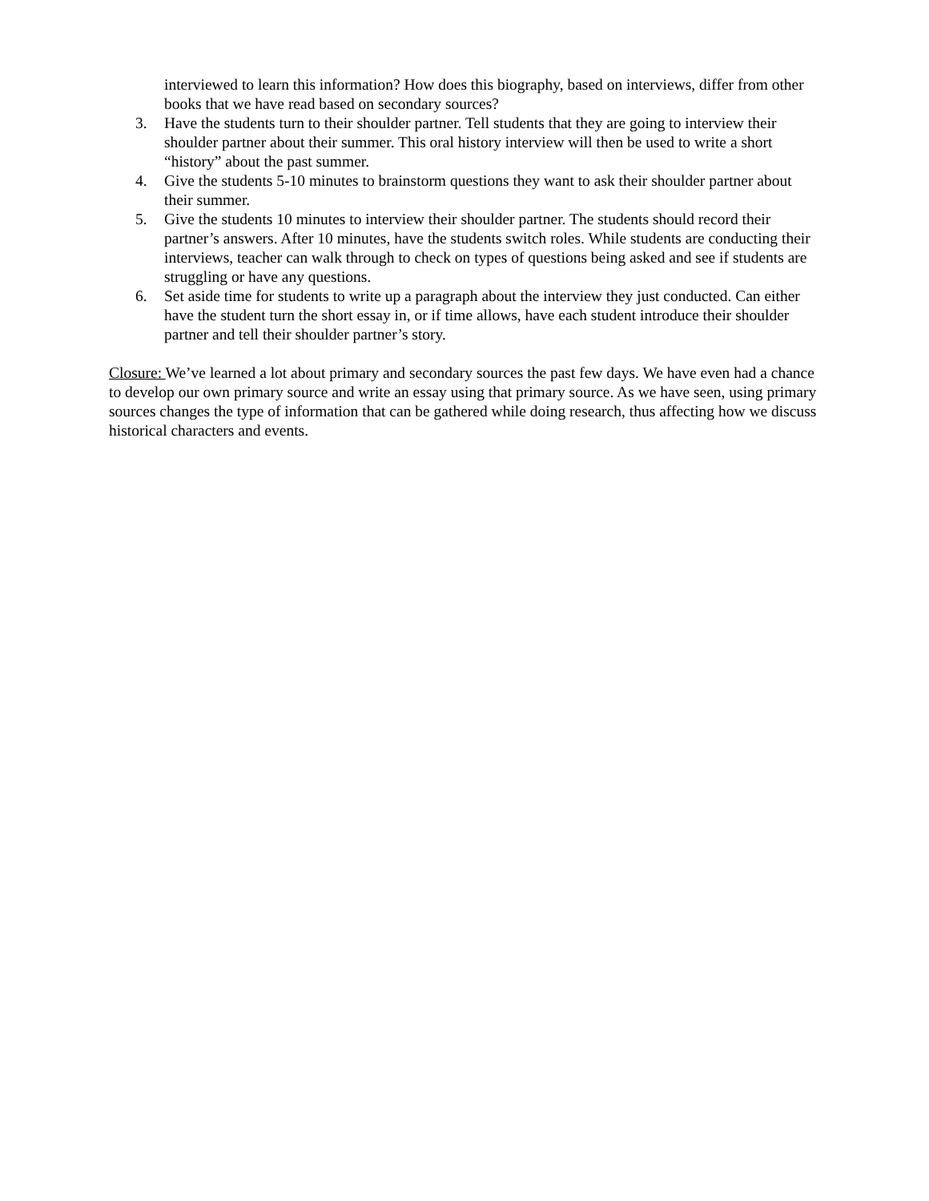interviewed to learn this information? How does this biography, based on interviews, differ from other books that we have read based on secondary sources?
3. Have the students turn to their shoulder partner. Tell students that they are going to interview their shoulder partner about their summer. This oral history interview will then be used to write a short “history” about the past summer.
4. Give the students 5-10 minutes to brainstorm questions they want to ask their shoulder partner about their summer.
5. Give the students 10 minutes to interview their shoulder partner. The students should record their partner’s answers. After 10 minutes, have the students switch roles. While students are conducting their interviews, teacher can walk through to check on types of questions being asked and see if students are struggling or have any questions.
6. Set aside time for students to write up a paragraph about the interview they just conducted. Can either have the student turn the short essay in, or if time allows, have each student introduce their shoulder partner and tell their shoulder partner’s story.
Closure: We’ve learned a lot about primary and secondary sources the past few days. We have even had a chance to develop our own primary source and write an essay using that primary source. As we have seen, using primary sources changes the type of information that can be gathered while doing research, thus affecting how we discuss historical characters and events.